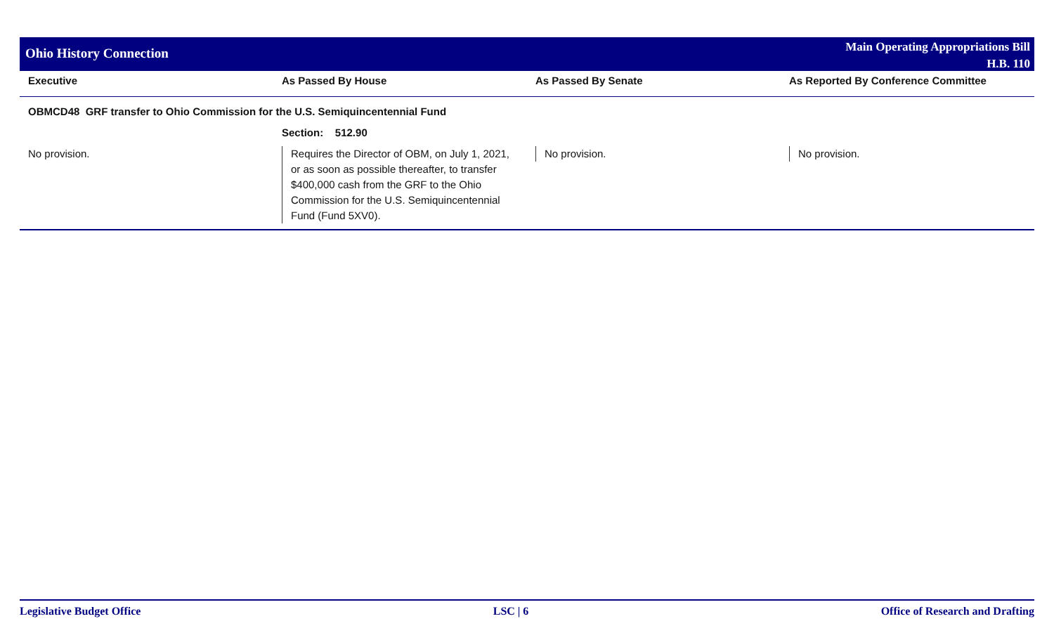Ohio History Connection
Main Operating Appropriations Bill
H.B. 110
| Executive | As Passed By House | As Passed By Senate | As Reported By Conference Committee |
| --- | --- | --- | --- |
| OBMCD48 GRF transfer to Ohio Commission for the U.S. Semiquincentennial Fund | | | |
| | Section: 512.90 | | |
| No provision. | Requires the Director of OBM, on July 1, 2021, or as soon as possible thereafter, to transfer $400,000 cash from the GRF to the Ohio Commission for the U.S. Semiquincentennial Fund (Fund 5XV0). | No provision. | No provision. |
Legislative Budget Office LSC | 6 Office of Research and Drafting